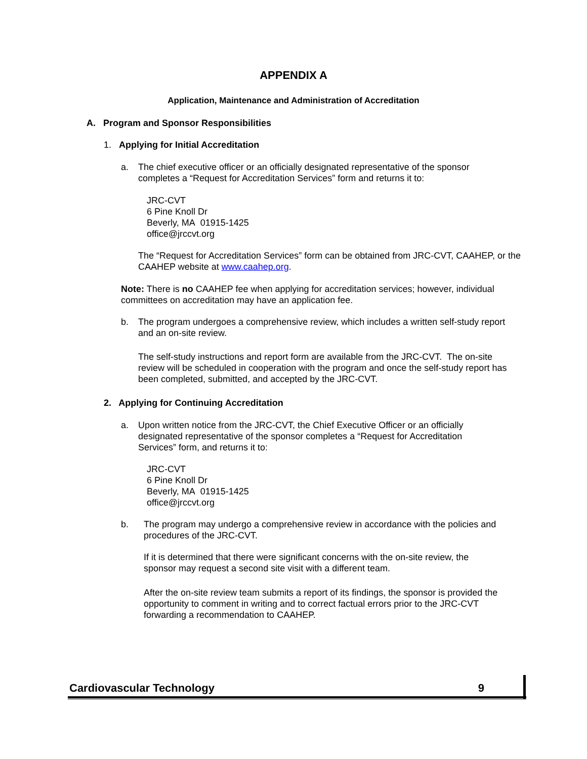APPENDIX A
Application, Maintenance and Administration of Accreditation
A. Program and Sponsor Responsibilities
1. Applying for Initial Accreditation
a.
The chief executive officer or an officially designated representative of the sponsor completes a “Request for Accreditation Services” form and returns it to:
JRC-CVT
6 Pine Knoll Dr
Beverly, MA 01915-1425
office@jrccvt.org
The “Request for Accreditation Services” form can be obtained from JRC-CVT, CAAHEP, or the CAAHEP website at www.caahep.org.
Note: There is no CAAHEP fee when applying for accreditation services; however, individual committees on accreditation may have an application fee.
b.
The program undergoes a comprehensive review, which includes a written self-study report and an on-site review.
The self-study instructions and report form are available from the JRC-CVT. The on-site review will be scheduled in cooperation with the program and once the self-study report has been completed, submitted, and accepted by the JRC-CVT.
2. Applying for Continuing Accreditation
a.
Upon written notice from the JRC-CVT, the Chief Executive Officer or an officially designated representative of the sponsor completes a “Request for Accreditation Services” form, and returns it to:
JRC-CVT
6 Pine Knoll Dr
Beverly, MA 01915-1425
office@jrccvt.org
b.
The program may undergo a comprehensive review in accordance with the policies and procedures of the JRC-CVT.
If it is determined that there were significant concerns with the on-site review, the sponsor may request a second site visit with a different team.
After the on-site review team submits a report of its findings, the sponsor is provided the opportunity to comment in writing and to correct factual errors prior to the JRC-CVT forwarding a recommendation to CAAHEP.
Cardiovascular Technology 9